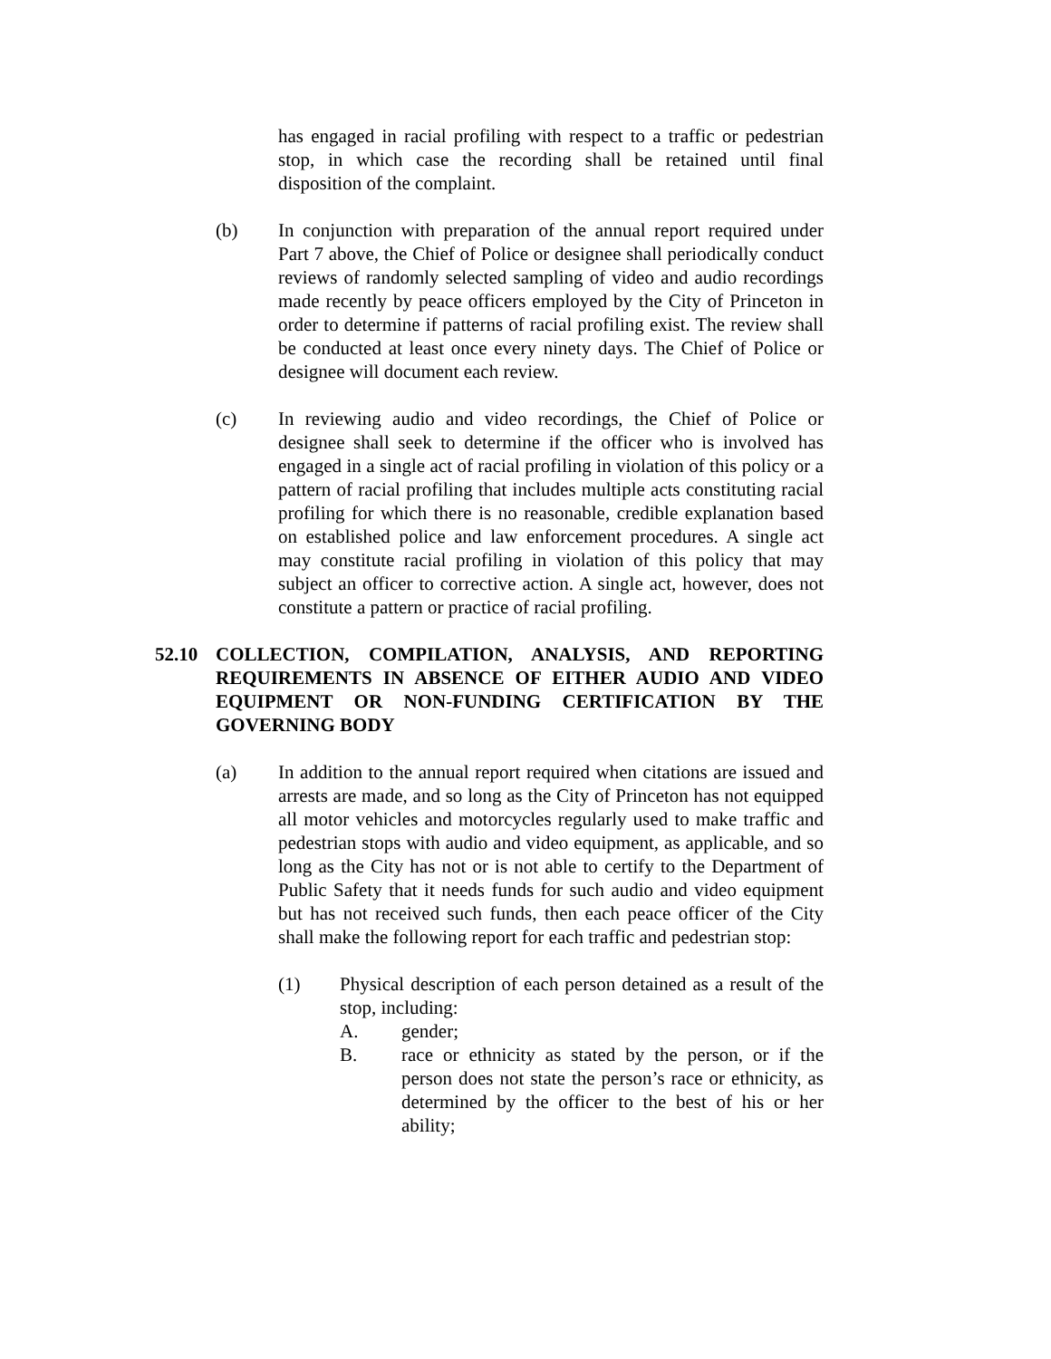has engaged in racial profiling with respect to a traffic or pedestrian stop, in which case the recording shall be retained until final disposition of the complaint.
(b) In conjunction with preparation of the annual report required under Part 7 above, the Chief of Police or designee shall periodically conduct reviews of randomly selected sampling of video and audio recordings made recently by peace officers employed by the City of Princeton in order to determine if patterns of racial profiling exist. The review shall be conducted at least once every ninety days. The Chief of Police or designee will document each review.
(c) In reviewing audio and video recordings, the Chief of Police or designee shall seek to determine if the officer who is involved has engaged in a single act of racial profiling in violation of this policy or a pattern of racial profiling that includes multiple acts constituting racial profiling for which there is no reasonable, credible explanation based on established police and law enforcement procedures. A single act may constitute racial profiling in violation of this policy that may subject an officer to corrective action. A single act, however, does not constitute a pattern or practice of racial profiling.
52.10 COLLECTION, COMPILATION, ANALYSIS, AND REPORTING REQUIREMENTS IN ABSENCE OF EITHER AUDIO AND VIDEO EQUIPMENT OR NON-FUNDING CERTIFICATION BY THE GOVERNING BODY
(a) In addition to the annual report required when citations are issued and arrests are made, and so long as the City of Princeton has not equipped all motor vehicles and motorcycles regularly used to make traffic and pedestrian stops with audio and video equipment, as applicable, and so long as the City has not or is not able to certify to the Department of Public Safety that it needs funds for such audio and video equipment but has not received such funds, then each peace officer of the City shall make the following report for each traffic and pedestrian stop:
(1) Physical description of each person detained as a result of the stop, including:
A. gender;
B. race or ethnicity as stated by the person, or if the person does not state the person’s race or ethnicity, as determined by the officer to the best of his or her ability;